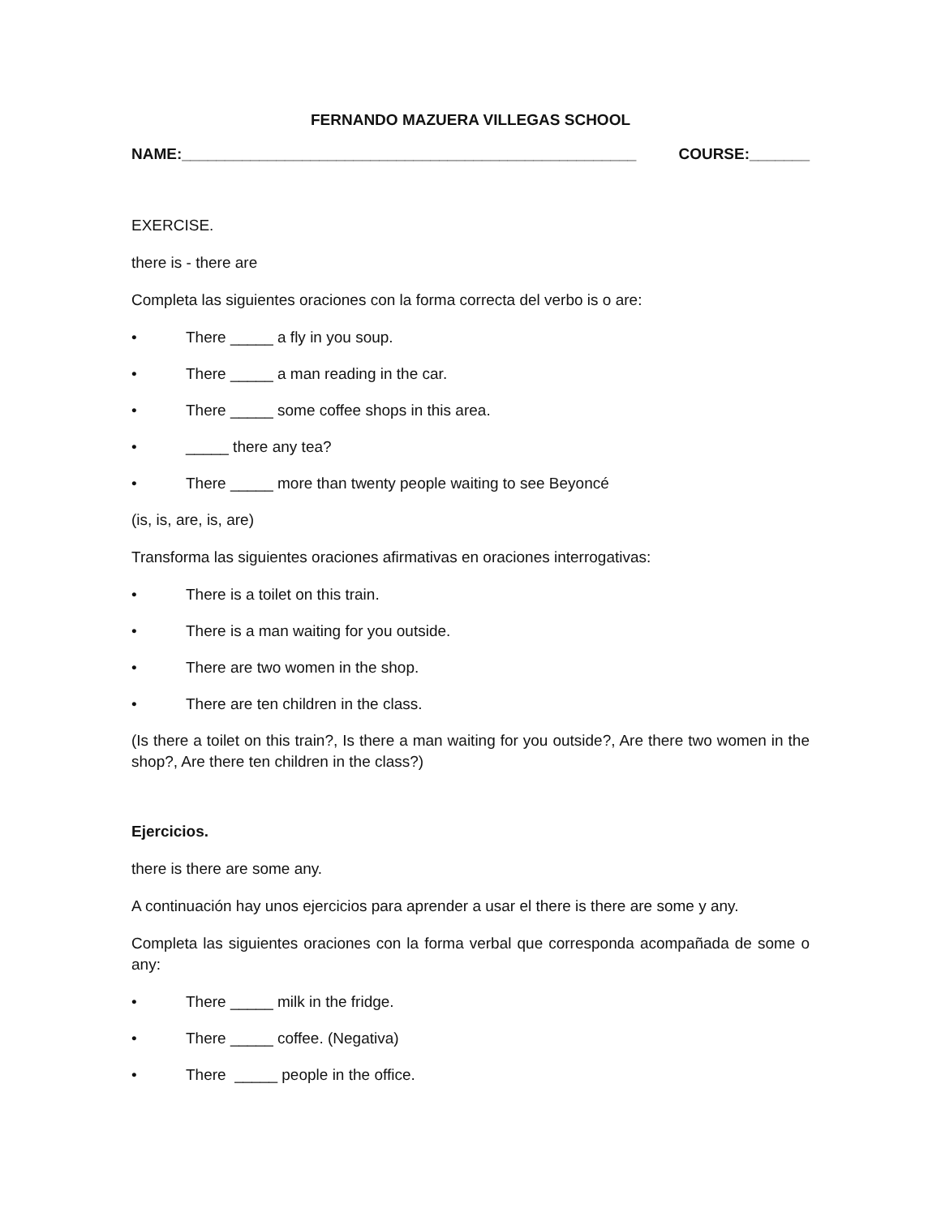FERNANDO MAZUERA VILLEGAS SCHOOL
NAME:_____________________________________________________ COURSE:_______
EXERCISE.
there is - there are
Completa las siguientes oraciones con la forma correcta del verbo is o are:
• There _____ a fly in you soup.
• There _____ a man reading in the car.
• There _____ some coffee shops in this area.
• _____ there any tea?
• There _____ more than twenty people waiting to see Beyoncé
(is, is, are, is, are)
Transforma las siguientes oraciones afirmativas en oraciones interrogativas:
• There is a toilet on this train.
• There is a man waiting for you outside.
• There are two women in the shop.
• There are ten children in the class.
(Is there a toilet on this train?, Is there a man waiting for you outside?, Are there two women in the shop?, Are there ten children in the class?)
Ejercicios.
there is there are some any.
A continuación hay unos ejercicios para aprender a usar el there is there are some y any.
Completa las siguientes oraciones con la forma verbal que corresponda acompañada de some o any:
• There _____ milk in the fridge.
• There _____ coffee. (Negativa)
• There _____ people in the office.